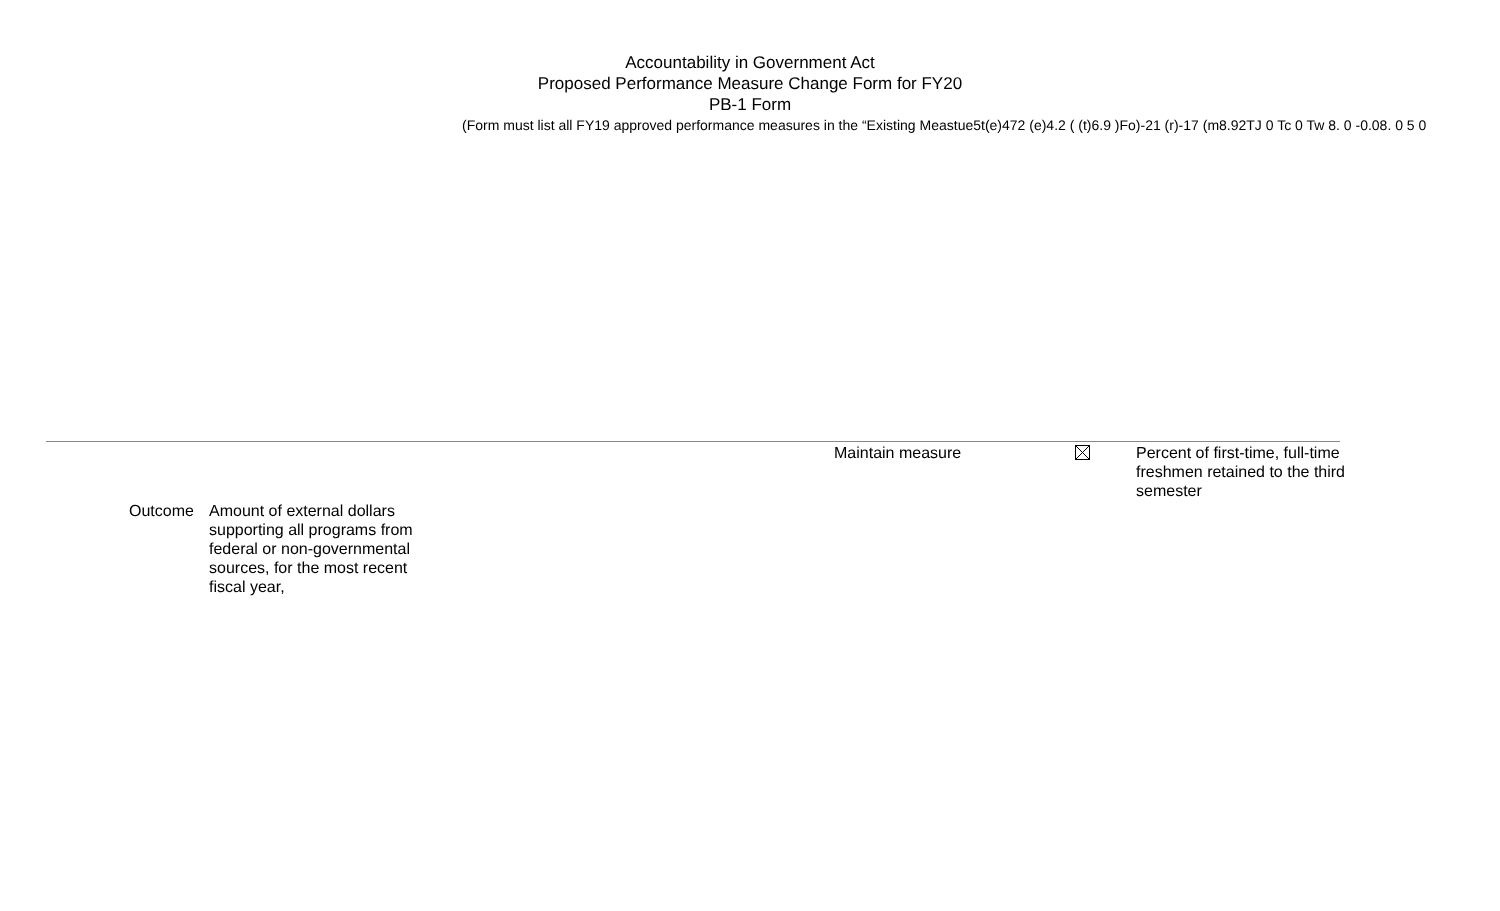Accountability in Government Act
Proposed Performance Measure Change Form for FY20
PB-1 Form
(Form must list all FY19 approved performance measures in the “Existing Meastue5t(e)472 (e)4.2 ( (t)6.9 )Fo)-21 (r)-17 (m8.92TJ 0 Tc 0 Tw 8. 0 -0.08. 0 5 0
Maintain measure
Percent of first-time, full-time freshmen retained to the third semester
Outcome
Amount of external dollars supporting all programs from federal or non-governmental sources, for the most recent fiscal year,